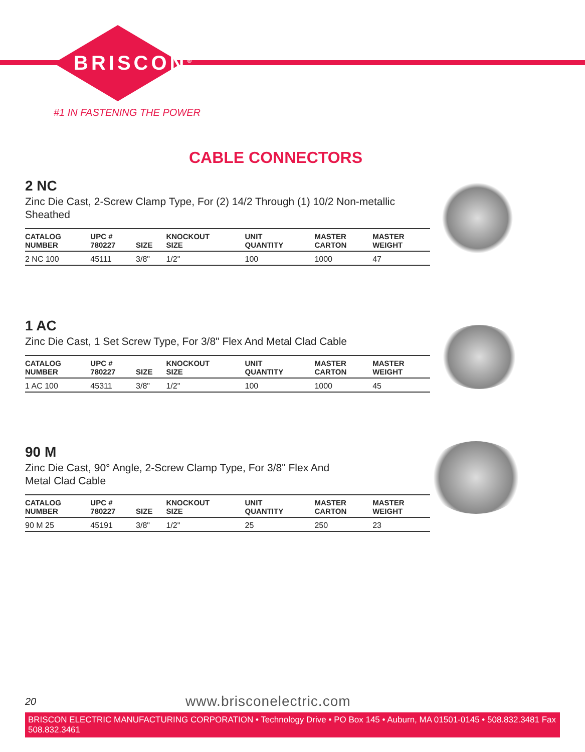BRISCON<sup>®</sup>
#1 IN FASTENING THE POWER
CABLE CONNECTORS
2 NC
Zinc Die Cast, 2-Screw Clamp Type, For (2) 14/2 Through (1) 10/2 Non-metallic Sheathed
| CATALOG NUMBER | UPC # 780227 | SIZE | KNOCKOUT SIZE | UNIT QUANTITY | MASTER CARTON | MASTER WEIGHT |
| --- | --- | --- | --- | --- | --- | --- |
| 2 NC 100 | 45111 | 3/8" | 1/2" | 100 | 1000 | 47 |
1 AC
Zinc Die Cast, 1 Set Screw Type, For 3/8" Flex And Metal Clad Cable
| CATALOG NUMBER | UPC # 780227 | SIZE | KNOCKOUT SIZE | UNIT QUANTITY | MASTER CARTON | MASTER WEIGHT |
| --- | --- | --- | --- | --- | --- | --- |
| 1 AC 100 | 45311 | 3/8" | 1/2" | 100 | 1000 | 45 |
90 M
Zinc Die Cast, 90° Angle, 2-Screw Clamp Type, For 3/8" Flex And
Metal Clad Cable
| CATALOG NUMBER | UPC # 780227 | SIZE | KNOCKOUT SIZE | UNIT QUANTITY | MASTER CARTON | MASTER WEIGHT |
| --- | --- | --- | --- | --- | --- | --- |
| 90 M 25 | 45191 | 3/8" | 1/2" | 25 | 250 | 23 |
20 www.brisconelectric.com
BRISCON ELECTRIC MANUFACTURING CORPORATION • Technology Drive • PO Box 145 • Auburn, MA 01501-0145 • 508.832.3481 Fax 508.832.3461